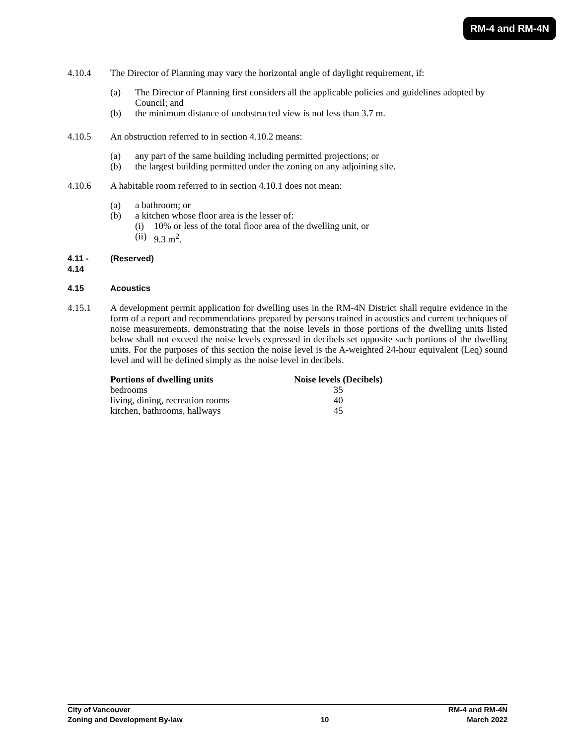RM-4 and RM-4N
4.10.4 The Director of Planning may vary the horizontal angle of daylight requirement, if:
(a) The Director of Planning first considers all the applicable policies and guidelines adopted by Council; and
(b) the minimum distance of unobstructed view is not less than 3.7 m.
4.10.5 An obstruction referred to in section 4.10.2 means:
(a) any part of the same building including permitted projections; or
(b) the largest building permitted under the zoning on any adjoining site.
4.10.6 A habitable room referred to in section 4.10.1 does not mean:
(a) a bathroom; or
(b) a kitchen whose floor area is the lesser of:
(i) 10% or less of the total floor area of the dwelling unit, or
(ii) 9.3 m<sup>2</sup>.
4.11 -
4.14
(Reserved)
4.15 Acoustics
4.15.1 A development permit application for dwelling uses in the RM-4N District shall require evidence in the form of a report and recommendations prepared by persons trained in acoustics and current techniques of noise measurements, demonstrating that the noise levels in those portions of the dwelling units listed below shall not exceed the noise levels expressed in decibels set opposite such portions of the dwelling units. For the purposes of this section the noise level is the A-weighted 24-hour equivalent (Leq) sound level and will be defined simply as the noise level in decibels.
| Portions of dwelling units | Noise levels (Decibels) |
| --- | --- |
| bedrooms | 35 |
| living, dining, recreation rooms | 40 |
| kitchen, bathrooms, hallways | 45 |
City of Vancouver RM-4 and RM-4N
Zoning and Development By-law 10 March 2022